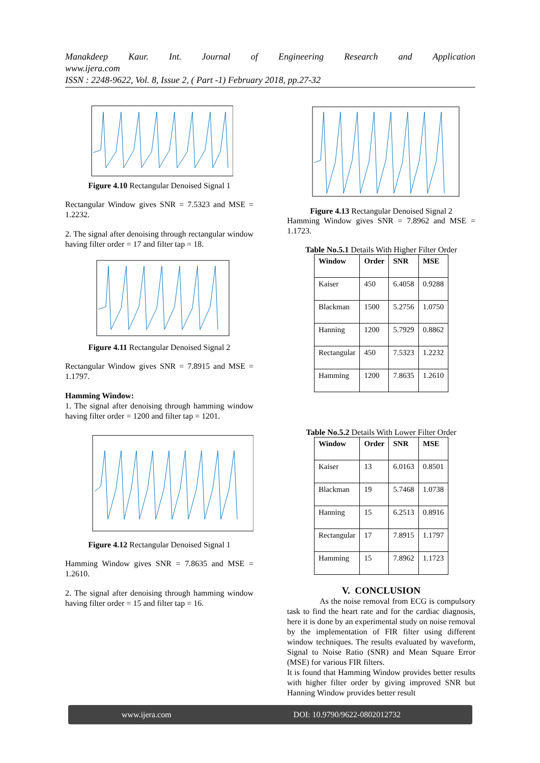Manakdeep Kaur. Int. Journal of Engineering Research and Application
www.ijera.com
ISSN : 2248-9622, Vol. 8, Issue 2, ( Part -1) February 2018, pp.27-32
Figure 4.10 Rectangular Denoised Signal 1
Rectangular Window gives SNR = 7.5323 and MSE = 1.2232.
2. The signal after denoising through rectangular window having filter order = 17 and filter tap = 18.
Figure 4.11 Rectangular Denoised Signal 2
Rectangular Window gives SNR = 7.8915 and MSE = 1.1797.
Hamming Window:
1. The signal after denoising through hamming window having filter order = 1200 and filter tap = 1201.
Figure 4.12 Rectangular Denoised Signal 1
Hamming Window gives SNR = 7.8635 and MSE = 1.2610.
2. The signal after denoising through hamming window having filter order = 15 and filter tap = 16.
Figure 4.13 Rectangular Denoised Signal 2
Hamming Window gives SNR = 7.8962 and MSE = 1.1723.
Table No.5.1 Details With Higher Filter Order
| Window | Order | SNR | MSE |
| --- | --- | --- | --- |
| Kaiser | 450 | 6.4058 | 0.9288 |
| Blackman | 1500 | 5.2756 | 1.0750 |
| Hanning | 1200 | 5.7929 | 0.8862 |
| Rectangular | 450 | 7.5323 | 1.2232 |
| Hamming | 1200 | 7.8635 | 1.2610 |
Table No.5.2 Details With Lower Filter Order
| Window | Order | SNR | MSE |
| --- | --- | --- | --- |
| Kaiser | 13 | 6.0163 | 0.8501 |
| Blackman | 19 | 5.7468 | 1.0738 |
| Hanning | 15 | 6.2513 | 0.8916 |
| Rectangular | 17 | 7.8915 | 1.1797 |
| Hamming | 15 | 7.8962 | 1.1723 |
V. CONCLUSION
As the noise removal from ECG is compulsory task to find the heart rate and for the cardiac diagnosis, here it is done by an experimental study on noise removal by the implementation of FIR filter using different window techniques. The results evaluated by waveform, Signal to Noise Ratio (SNR) and Mean Square Error (MSE) for various FIR filters.
It is found that Hamming Window provides better results with higher filter order by giving improved SNR but Hanning Window provides better result
www.ijera.com DOI: 10.9790/9622-0802012732